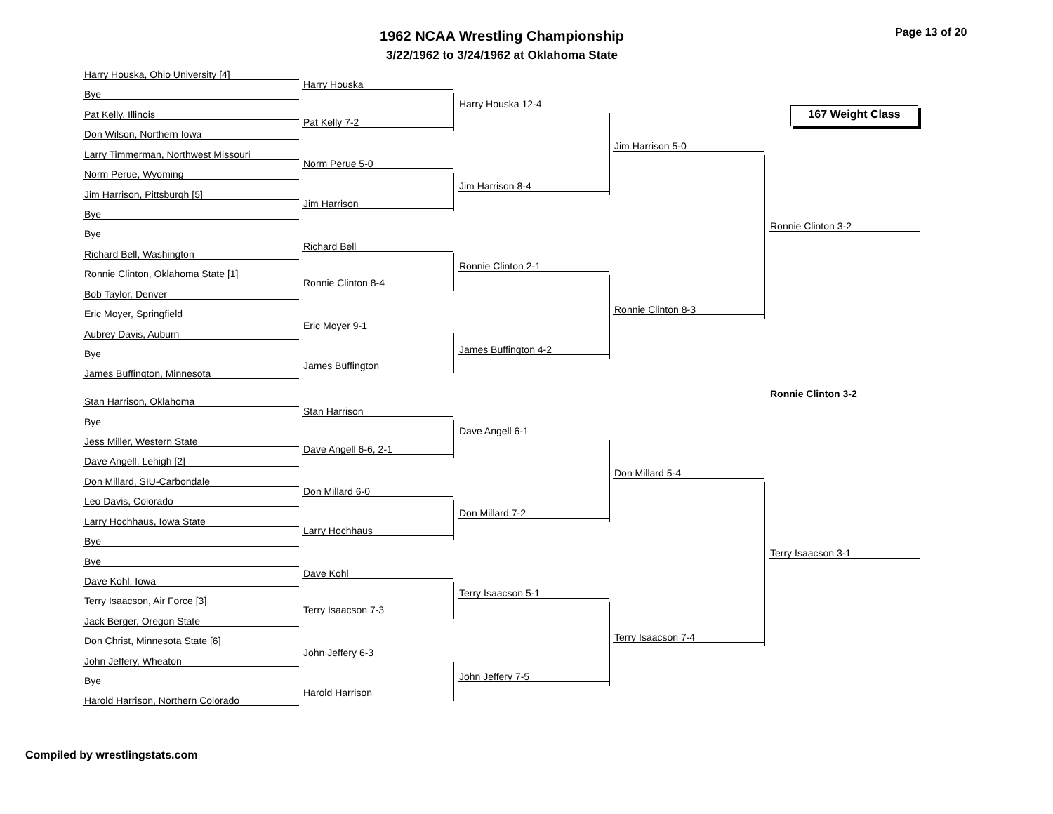1962 NCAA Wrestling Championship
3/22/1962 to 3/24/1962 at Oklahoma State
Page 13 of 20
167 Weight Class
Harry Houska, Ohio University [4]
Bye
Pat Kelly, Illinois
Don Wilson, Northern Iowa
Larry Timmerman, Northwest Missouri
Norm Perue, Wyoming
Jim Harrison, Pittsburgh [5]
Bye
Bye
Richard Bell, Washington
Ronnie Clinton, Oklahoma State [1]
Bob Taylor, Denver
Eric Moyer, Springfield
Aubrey Davis, Auburn
Bye
James Buffington, Minnesota
Stan Harrison, Oklahoma
Bye
Jess Miller, Western State
Dave Angell, Lehigh [2]
Don Millard, SIU-Carbondale
Leo Davis, Colorado
Larry Hochhaus, Iowa State
Bye
Bye
Dave Kohl, Iowa
Terry Isaacson, Air Force [3]
Jack Berger, Oregon State
Don Christ, Minnesota State [6]
John Jeffery, Wheaton
Bye
Harold Harrison, Northern Colorado
Harry Houska
Pat Kelly 7-2
Norm Perue 5-0
Jim Harrison
Richard Bell
Ronnie Clinton 8-4
Eric Moyer 9-1
James Buffington
Stan Harrison
Dave Angell 6-6, 2-1
Don Millard 6-0
Larry Hochhaus
Dave Kohl
Terry Isaacson 7-3
John Jeffery 6-3
Harold Harrison
Harry Houska 12-4
Jim Harrison 8-4
Ronnie Clinton 2-1
James Buffington 4-2
Dave Angell 6-1
Don Millard 7-2
Terry Isaacson 5-1
John Jeffery 7-5
Jim Harrison 5-0
Ronnie Clinton 8-3
Don Millard 5-4
Terry Isaacson 7-4
Ronnie Clinton 3-2
Terry Isaacson 3-1
Ronnie Clinton 3-2
Compiled by wrestlingstats.com